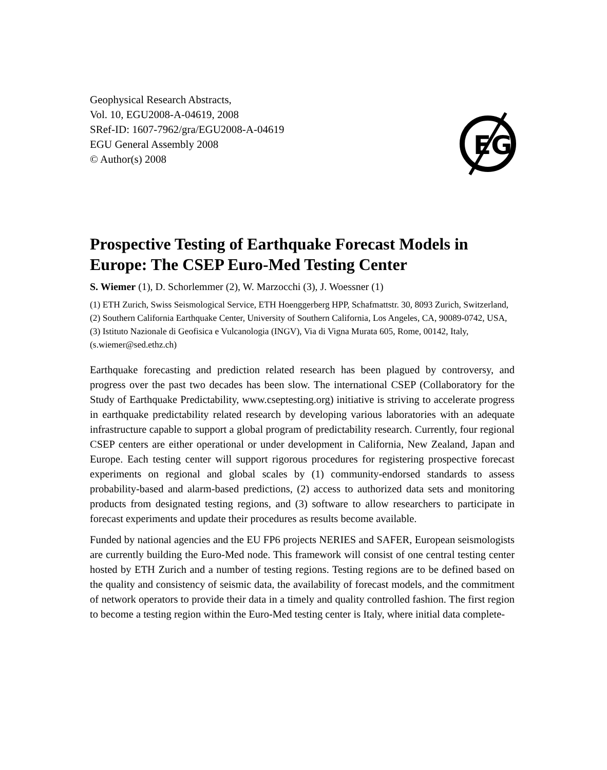Geophysical Research Abstracts,
Vol. 10, EGU2008-A-04619, 2008
SRef-ID: 1607-7962/gra/EGU2008-A-04619
EGU General Assembly 2008
© Author(s) 2008
EG
Prospective Testing of Earthquake Forecast Models in Europe: The CSEP Euro-Med Testing Center
S. Wiemer (1), D. Schorlemmer (2), W. Marzocchi (3), J. Woessner (1)
(1) ETH Zurich, Swiss Seismological Service, ETH Hoenggerberg HPP, Schafmattstr. 30, 8093 Zurich, Switzerland, (2) Southern California Earthquake Center, University of Southern California, Los Angeles, CA, 90089-0742, USA, (3) Istituto Nazionale di Geofisica e Vulcanologia (INGV), Via di Vigna Murata 605, Rome, 00142, Italy, (s.wiemer@sed.ethz.ch)
Earthquake forecasting and prediction related research has been plagued by controversy, and progress over the past two decades has been slow. The international CSEP (Collaboratory for the Study of Earthquake Predictability, www.cseptesting.org) initiative is striving to accelerate progress in earthquake predictability related research by developing various laboratories with an adequate infrastructure capable to support a global program of predictability research. Currently, four regional CSEP centers are either operational or under development in California, New Zealand, Japan and Europe. Each testing center will support rigorous procedures for registering prospective forecast experiments on regional and global scales by (1) community-endorsed standards to assess probability-based and alarm-based predictions, (2) access to authorized data sets and monitoring products from designated testing regions, and (3) software to allow researchers to participate in forecast experiments and update their procedures as results become available.
Funded by national agencies and the EU FP6 projects NERIES and SAFER, European seismologists are currently building the Euro-Med node. This framework will consist of one central testing center hosted by ETH Zurich and a number of testing regions. Testing regions are to be defined based on the quality and consistency of seismic data, the availability of forecast models, and the commitment of network operators to provide their data in a timely and quality controlled fashion. The first region to become a testing region within the Euro-Med testing center is Italy, where initial data complete-